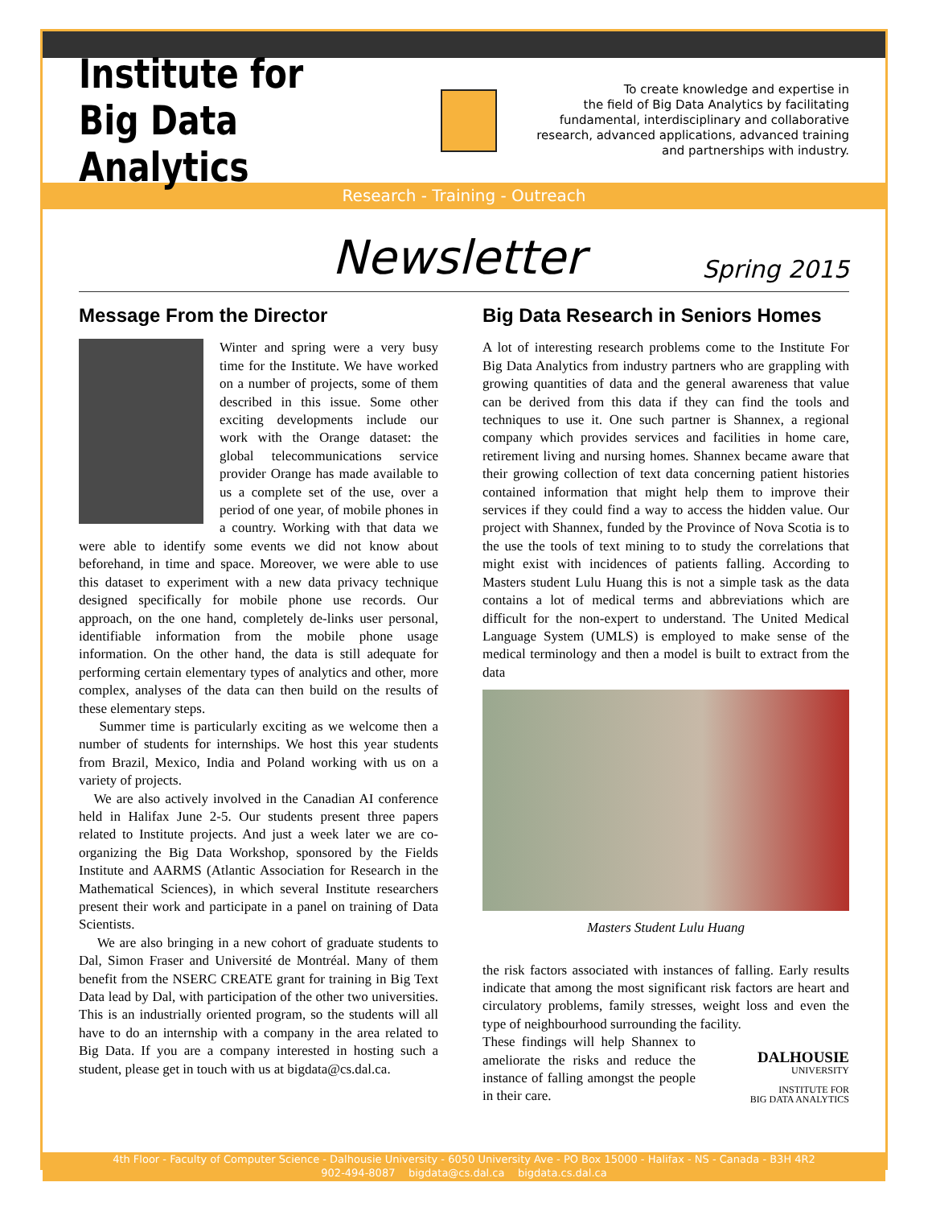Institute for
Big Data Analytics
To create knowledge and expertise in
the field of Big Data Analytics by facilitating
fundamental, interdisciplinary and collaborative
research, advanced applications, advanced training
and partnerships with industry.
Research - Training - Outreach
Newsletter Spring 2015
Message From the Director
Winter and spring were a very busy time for the Institute. We have worked on a number of projects, some of them described in this issue. Some other exciting developments include our work with the Orange dataset: the global telecommunications service provider Orange has made available to us a complete set of the use, over a period of one year, of mobile phones in a country. Working with that data we were able to identify some events we did not know about beforehand, in time and space. Moreover, we were able to use this dataset to experiment with a new data privacy technique designed specifically for mobile phone use records. Our approach, on the one hand, completely de-links user personal, identifiable information from the mobile phone usage information. On the other hand, the data is still adequate for performing certain elementary types of analytics and other, more complex, analyses of the data can then build on the results of these elementary steps.
Summer time is particularly exciting as we welcome then a number of students for internships. We host this year students from Brazil, Mexico, India and Poland working with us on a variety of projects.
We are also actively involved in the Canadian AI conference held in Halifax June 2-5. Our students present three papers related to Institute projects. And just a week later we are co-organizing the Big Data Workshop, sponsored by the Fields Institute and AARMS (Atlantic Association for Research in the Mathematical Sciences), in which several Institute researchers present their work and participate in a panel on training of Data Scientists.
We are also bringing in a new cohort of graduate students to Dal, Simon Fraser and Université de Montréal. Many of them benefit from the NSERC CREATE grant for training in Big Text Data lead by Dal, with participation of the other two universities. This is an industrially oriented program, so the students will all have to do an internship with a company in the area related to Big Data. If you are a company interested in hosting such a student, please get in touch with us at bigdata@cs.dal.ca.
Big Data Research in Seniors Homes
A lot of interesting research problems come to the Institute For Big Data Analytics from industry partners who are grappling with growing quantities of data and the general awareness that value can be derived from this data if they can find the tools and techniques to use it. One such partner is Shannex, a regional company which provides services and facilities in home care, retirement living and nursing homes. Shannex became aware that their growing collection of text data concerning patient histories contained information that might help them to improve their services if they could find a way to access the hidden value. Our project with Shannex, funded by the Province of Nova Scotia is to the use the tools of text mining to to study the correlations that might exist with incidences of patients falling. According to Masters student Lulu Huang this is not a simple task as the data contains a lot of medical terms and abbreviations which are difficult for the non-expert to understand. The United Medical Language System (UMLS) is employed to make sense of the medical terminology and then a model is built to extract from the data
Masters Student Lulu Huang
the risk factors associated with instances of falling. Early results indicate that among the most significant risk factors are heart and circulatory problems, family stresses, weight loss and even the type of neighbourhood surrounding the facility.
DALHOUSIE
UNIVERSITY
INSTITUTE FOR
BIG DATA ANALYTICS
These findings will help Shannex to ameliorate the risks and reduce the instance of falling amongst the people in their care.
4th Floor - Faculty of Computer Science - Dalhousie University - 6050 University Ave - PO Box 15000 - Halifax - NS - Canada - B3H 4R2
902-494-8087 bigdata@cs.dal.ca bigdata.cs.dal.ca